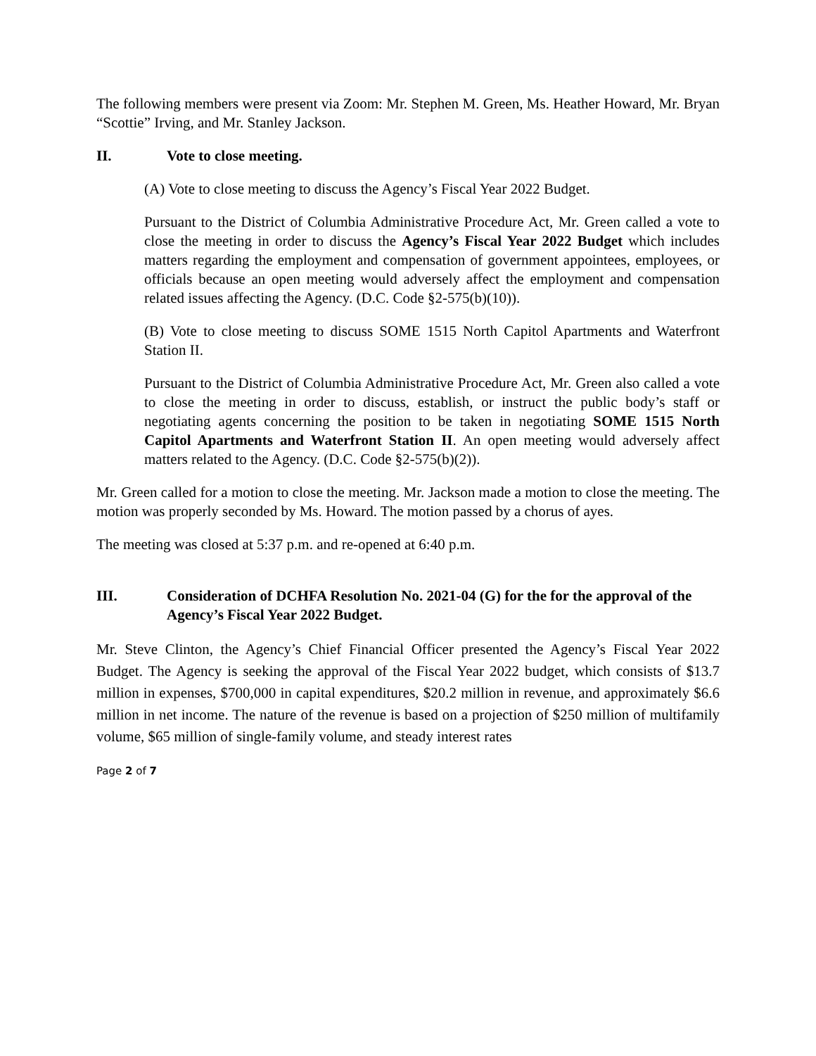The following members were present via Zoom: Mr. Stephen M. Green, Ms. Heather Howard, Mr. Bryan “Scottie” Irving, and Mr. Stanley Jackson.
II. Vote to close meeting.
(A) Vote to close meeting to discuss the Agency’s Fiscal Year 2022 Budget.
Pursuant to the District of Columbia Administrative Procedure Act, Mr. Green called a vote to close the meeting in order to discuss the Agency’s Fiscal Year 2022 Budget which includes matters regarding the employment and compensation of government appointees, employees, or officials because an open meeting would adversely affect the employment and compensation related issues affecting the Agency. (D.C. Code §2-575(b)(10)).
(B) Vote to close meeting to discuss SOME 1515 North Capitol Apartments and Waterfront Station II.
Pursuant to the District of Columbia Administrative Procedure Act, Mr. Green also called a vote to close the meeting in order to discuss, establish, or instruct the public body’s staff or negotiating agents concerning the position to be taken in negotiating SOME 1515 North Capitol Apartments and Waterfront Station II. An open meeting would adversely affect matters related to the Agency. (D.C. Code §2-575(b)(2)).
Mr. Green called for a motion to close the meeting. Mr. Jackson made a motion to close the meeting. The motion was properly seconded by Ms. Howard. The motion passed by a chorus of ayes.
The meeting was closed at 5:37 p.m. and re-opened at 6:40 p.m.
III. Consideration of DCHFA Resolution No. 2021-04 (G) for the for the approval of the Agency’s Fiscal Year 2022 Budget.
Mr. Steve Clinton, the Agency’s Chief Financial Officer presented the Agency’s Fiscal Year 2022 Budget. The Agency is seeking the approval of the Fiscal Year 2022 budget, which consists of $13.7 million in expenses, $700,000 in capital expenditures, $20.2 million in revenue, and approximately $6.6 million in net income. The nature of the revenue is based on a projection of $250 million of multifamily volume, $65 million of single-family volume, and steady interest rates
Page 2 of 7